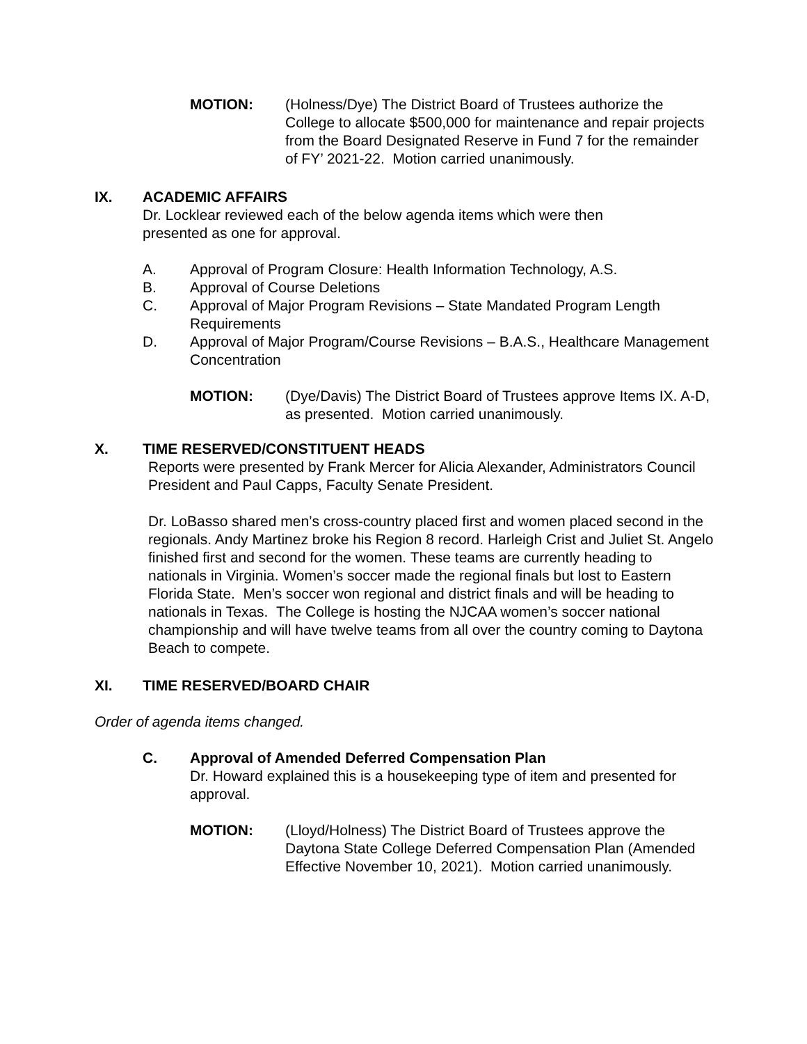MOTION: (Holness/Dye) The District Board of Trustees authorize the College to allocate $500,000 for maintenance and repair projects from the Board Designated Reserve in Fund 7 for the remainder of FY’ 2021-22. Motion carried unanimously.
IX. ACADEMIC AFFAIRS
Dr. Locklear reviewed each of the below agenda items which were then presented as one for approval.
A. Approval of Program Closure: Health Information Technology, A.S.
B. Approval of Course Deletions
C. Approval of Major Program Revisions – State Mandated Program Length Requirements
D. Approval of Major Program/Course Revisions – B.A.S., Healthcare Management Concentration
MOTION: (Dye/Davis) The District Board of Trustees approve Items IX. A-D, as presented. Motion carried unanimously.
X. TIME RESERVED/CONSTITUENT HEADS
Reports were presented by Frank Mercer for Alicia Alexander, Administrators Council President and Paul Capps, Faculty Senate President.
Dr. LoBasso shared men’s cross-country placed first and women placed second in the regionals. Andy Martinez broke his Region 8 record. Harleigh Crist and Juliet St. Angelo finished first and second for the women. These teams are currently heading to nationals in Virginia. Women’s soccer made the regional finals but lost to Eastern Florida State. Men’s soccer won regional and district finals and will be heading to nationals in Texas. The College is hosting the NJCAA women’s soccer national championship and will have twelve teams from all over the country coming to Daytona Beach to compete.
XI. TIME RESERVED/BOARD CHAIR
Order of agenda items changed.
C. Approval of Amended Deferred Compensation Plan
Dr. Howard explained this is a housekeeping type of item and presented for approval.
MOTION: (Lloyd/Holness) The District Board of Trustees approve the Daytona State College Deferred Compensation Plan (Amended Effective November 10, 2021). Motion carried unanimously.